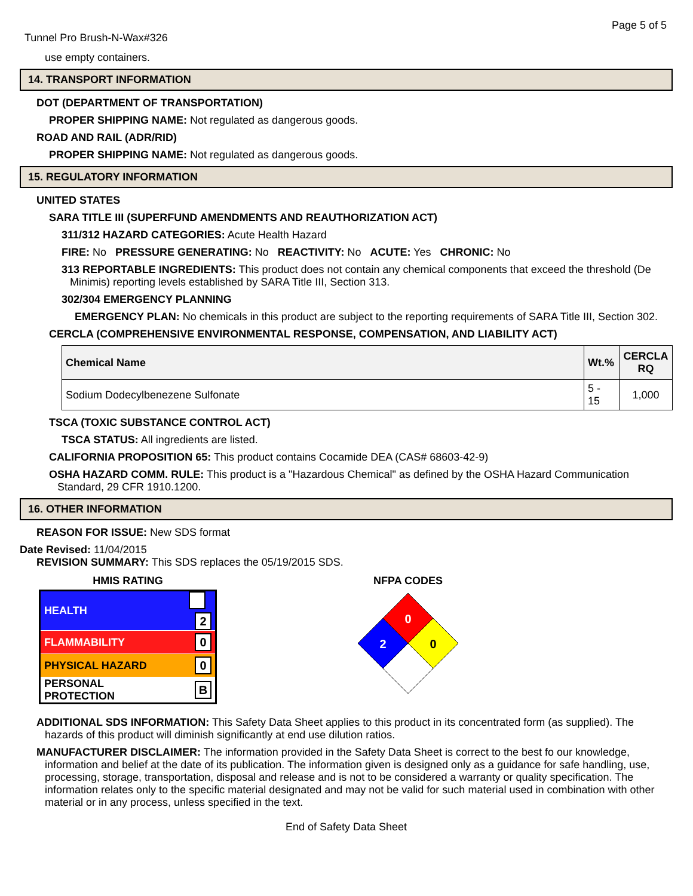Page 5 of 5
Tunnel Pro Brush-N-Wax#326
use empty containers.
14. TRANSPORT INFORMATION
DOT (DEPARTMENT OF TRANSPORTATION)
PROPER SHIPPING NAME: Not regulated as dangerous goods.
ROAD AND RAIL (ADR/RID)
PROPER SHIPPING NAME: Not regulated as dangerous goods.
15. REGULATORY INFORMATION
UNITED STATES
SARA TITLE III (SUPERFUND AMENDMENTS AND REAUTHORIZATION ACT)
311/312 HAZARD CATEGORIES: Acute Health Hazard
FIRE: No PRESSURE GENERATING: No REACTIVITY: No ACUTE: Yes CHRONIC: No
313 REPORTABLE INGREDIENTS: This product does not contain any chemical components that exceed the threshold (De Minimis) reporting levels established by SARA Title III, Section 313.
302/304 EMERGENCY PLANNING
EMERGENCY PLAN: No chemicals in this product are subject to the reporting requirements of SARA Title III, Section 302.
CERCLA (COMPREHENSIVE ENVIRONMENTAL RESPONSE, COMPENSATION, AND LIABILITY ACT)
| Chemical Name | Wt.% | CERCLA RQ |
| --- | --- | --- |
| Sodium Dodecylbenezene Sulfonate | 5 - 15 | 1,000 |
TSCA (TOXIC SUBSTANCE CONTROL ACT)
TSCA STATUS: All ingredients are listed.
CALIFORNIA PROPOSITION 65: This product contains Cocamide DEA (CAS# 68603-42-9)
OSHA HAZARD COMM. RULE: This product is a "Hazardous Chemical" as defined by the OSHA Hazard Communication Standard, 29 CFR 1910.1200.
16. OTHER INFORMATION
REASON FOR ISSUE: New SDS format
Date Revised: 11/04/2015
REVISION SUMMARY: This SDS replaces the 05/19/2015 SDS.
HMIS RATING
| HEALTH | 2 |
| FLAMMABILITY | 0 |
| PHYSICAL HAZARD | 0 |
| PERSONAL PROTECTION | B |
NFPA CODES
0
2
0
ADDITIONAL SDS INFORMATION: This Safety Data Sheet applies to this product in its concentrated form (as supplied). The hazards of this product will diminish significantly at end use dilution ratios.
MANUFACTURER DISCLAIMER: The information provided in the Safety Data Sheet is correct to the best fo our knowledge, information and belief at the date of its publication. The information given is designed only as a guidance for safe handling, use, processing, storage, transportation, disposal and release and is not to be considered a warranty or quality specification. The information relates only to the specific material designated and may not be valid for such material used in combination with other material or in any process, unless specified in the text.
End of Safety Data Sheet